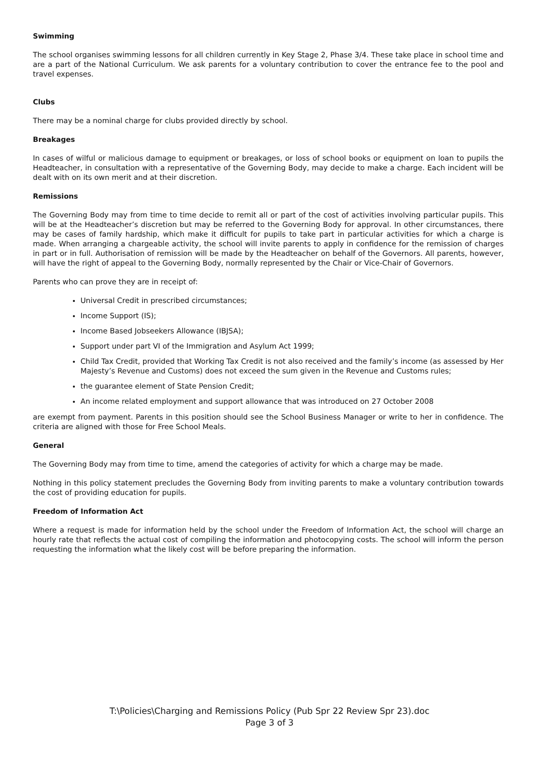Swimming
The school organises swimming lessons for all children currently in Key Stage 2, Phase 3/4. These take place in school time and are a part of the National Curriculum. We ask parents for a voluntary contribution to cover the entrance fee to the pool and travel expenses.
Clubs
There may be a nominal charge for clubs provided directly by school.
Breakages
In cases of wilful or malicious damage to equipment or breakages, or loss of school books or equipment on loan to pupils the Headteacher, in consultation with a representative of the Governing Body, may decide to make a charge. Each incident will be dealt with on its own merit and at their discretion.
Remissions
The Governing Body may from time to time decide to remit all or part of the cost of activities involving particular pupils. This will be at the Headteacher’s discretion but may be referred to the Governing Body for approval. In other circumstances, there may be cases of family hardship, which make it difficult for pupils to take part in particular activities for which a charge is made. When arranging a chargeable activity, the school will invite parents to apply in confidence for the remission of charges in part or in full. Authorisation of remission will be made by the Headteacher on behalf of the Governors. All parents, however, will have the right of appeal to the Governing Body, normally represented by the Chair or Vice-Chair of Governors.
Parents who can prove they are in receipt of:
Universal Credit in prescribed circumstances;
Income Support (IS);
Income Based Jobseekers Allowance (IBJSA);
Support under part VI of the Immigration and Asylum Act 1999;
Child Tax Credit, provided that Working Tax Credit is not also received and the family’s income (as assessed by Her Majesty’s Revenue and Customs) does not exceed the sum given in the Revenue and Customs rules;
the guarantee element of State Pension Credit;
An income related employment and support allowance that was introduced on 27 October 2008
are exempt from payment. Parents in this position should see the School Business Manager or write to her in confidence. The criteria are aligned with those for Free School Meals.
General
The Governing Body may from time to time, amend the categories of activity for which a charge may be made.
Nothing in this policy statement precludes the Governing Body from inviting parents to make a voluntary contribution towards the cost of providing education for pupils.
Freedom of Information Act
Where a request is made for information held by the school under the Freedom of Information Act, the school will charge an hourly rate that reflects the actual cost of compiling the information and photocopying costs. The school will inform the person requesting the information what the likely cost will be before preparing the information.
T:\Policies\Charging and Remissions Policy (Pub Spr 22 Review Spr 23).doc
Page 3 of 3